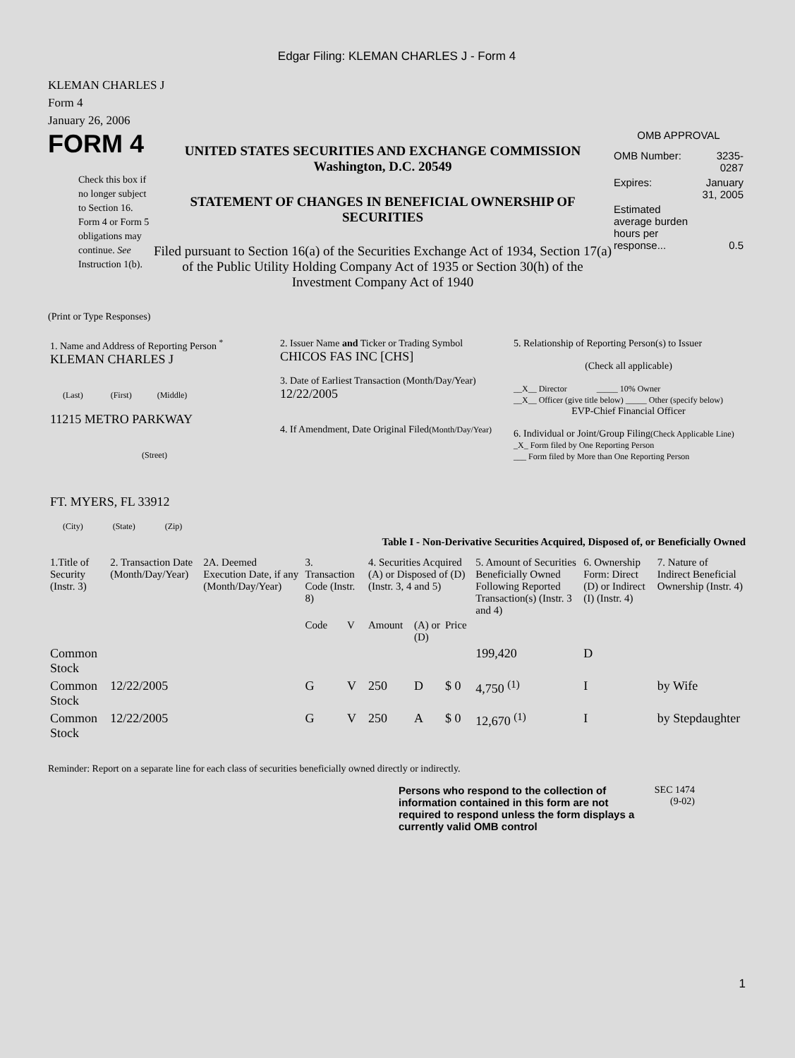Edgar Filing: KLEMAN CHARLES J - Form 4
KLEMAN CHARLES J
Form 4
January 26, 2006
FORM 4
Check this box if no longer subject to Section 16. Form 4 or Form 5 obligations may continue. See Instruction 1(b).
UNITED STATES SECURITIES AND EXCHANGE COMMISSION
Washington, D.C. 20549
STATEMENT OF CHANGES IN BENEFICIAL OWNERSHIP OF SECURITIES
Filed pursuant to Section 16(a) of the Securities Exchange Act of 1934, Section 17(a) of the Public Utility Holding Company Act of 1935 or Section 30(h) of the Investment Company Act of 1940
OMB APPROVAL
| OMB Number: | 3235-0287 |
| Expires: | January 31, 2005 |
| Estimated average burden hours per response... | 0.5 |
(Print or Type Responses)
| 1. Name and Address of Reporting Person <sup>*</sup> KLEMAN CHARLES J (Last) (First) (Middle) 11215 METRO PARKWAY (Street) FT. MYERS, FL 33912 (City) (State) (Zip) | 2. Issuer Name and Ticker or Trading Symbol CHICOS FAS INC [CHS] 3. Date of Earliest Transaction (Month/Day/Year) 12/22/2005 4. If Amendment, Date Original Filed (Month/Day/Year) | 5. Relationship of Reporting Person(s) to Issuer (Check all applicable) __X__ Director _____ 10% Owner __X__ Officer (give title below) _____ Other (specify below) EVP-Chief Financial Officer 6. Individual or Joint/Group Filing (Check Applicable Line) _X_ Form filed by One Reporting Person ___ Form filed by More than One Reporting Person |
Table I - Non-Derivative Securities Acquired, Disposed of, or Beneficially Owned
| 1.Title of Security (Instr. 3) | 2. Transaction Date (Month/Day/Year) | 2A. Deemed Execution Date, if any (Month/Day/Year) | 3. Transaction Code (Instr. 8) | | 4. Securities Acquired (A) or Disposed of (D) (Instr. 3, 4 and 5) | | | 5. Amount of Securities Beneficially Owned Following Reported Transaction(s) (Instr. 3 and 4) | 6. Ownership Form: Direct (D) or Indirect (I) (Instr. 4) | 7. Nature of Indirect Beneficial Ownership (Instr. 4) |
| --- | --- | --- | --- | --- | --- | --- | --- | --- | --- | --- |
| | | | Code | V | Amount | (A) or (D) | Price | | | |
| Common Stock | | | | | | | | 199,420 | D | |
| Common Stock | 12/22/2005 | | G | V | 250 | D | $ 0 | 4,750 <sup>(1)</sup> | I | by Wife |
| Common Stock | 12/22/2005 | | G | V | 250 | A | $ 0 | 12,670 <sup>(1)</sup> | I | by Stepdaughter |
Reminder: Report on a separate line for each class of securities beneficially owned directly or indirectly.
Persons who respond to the collection of information contained in this form are not required to respond unless the form displays a currently valid OMB control
SEC 1474
(9-02)
1